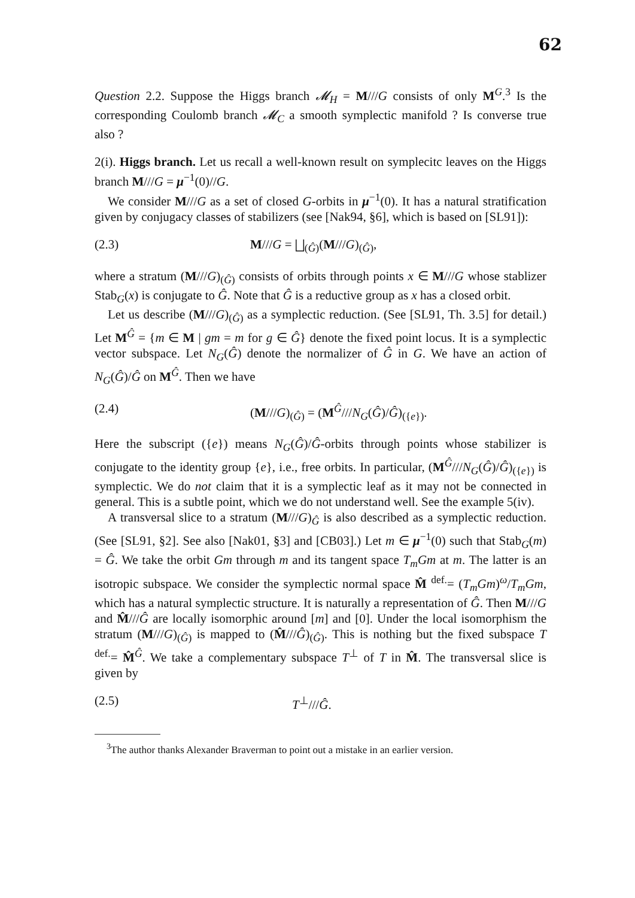62
Question 2.2. Suppose the Higgs branch 𝓜<sub>H</sub> = M///G consists of only M<sup>G</sup>.<sup>3</sup> Is the corresponding Coulomb branch 𝓜<sub>C</sub> a smooth symplectic manifold ? Is converse true also ?
2(i). Higgs branch. Let us recall a well-known result on symplecitc leaves on the Higgs branch M///G = μ<sup>−1</sup>(0)//G.
We consider M///G as a set of closed G-orbits in μ<sup>−1</sup>(0). It has a natural stratification given by conjugacy classes of stabilizers (see [Nak94, §6], which is based on [SL91]):
(2.3) M///G = ⨆<sub>(Ĝ)</sub>(M///G)<sub>(Ĝ)</sub>,
where a stratum (M///G)<sub>(Ĝ)</sub> consists of orbits through points x ∈ M///G whose stablizer Stab<sub>G</sub>(x) is conjugate to Ĝ. Note that Ĝ is a reductive group as x has a closed orbit.
Let us describe (M///G)<sub>(Ĝ)</sub> as a symplectic reduction. (See [SL91, Th. 3.5] for detail.) Let M<sup>Ĝ</sup> = {m ∈ M | gm = m for g ∈ Ĝ} denote the fixed point locus. It is a symplectic vector subspace. Let N<sub>G</sub>(Ĝ) denote the normalizer of Ĝ in G. We have an action of N<sub>G</sub>(Ĝ)/Ĝ on M<sup>Ĝ</sup>. Then we have
(2.4) (M///G)<sub>(Ĝ)</sub> = (M<sup>Ĝ</sup>///N<sub>G</sub>(Ĝ)/Ĝ)<sub>({e})</sub>.
Here the subscript ({e}) means N<sub>G</sub>(Ĝ)/Ĝ-orbits through points whose stabilizer is conjugate to the identity group {e}, i.e., free orbits. In particular, (M<sup>Ĝ</sup>///N<sub>G</sub>(Ĝ)/Ĝ)<sub>({e})</sub> is symplectic. We do not claim that it is a symplectic leaf as it may not be connected in general. This is a subtle point, which we do not understand well. See the example 5(iv).
A transversal slice to a stratum (M///G)<sub>Ĝ</sub> is also described as a symplectic reduction. (See [SL91, §2]. See also [Nak01, §3] and [CB03].) Let m ∈ μ<sup>−1</sup>(0) such that Stab<sub>G</sub>(m) = Ĝ. We take the orbit Gm through m and its tangent space T<sub>m</sub>Gm at m. The latter is an isotropic subspace. We consider the symplectic normal space M̂ <sup>def.</sup>= (T<sub>m</sub>Gm)<sup>ω</sup>/T<sub>m</sub>Gm, which has a natural symplectic structure. It is naturally a representation of Ĝ. Then M///G and M̂///Ĝ are locally isomorphic around [m] and [0]. Under the local isomorphism the stratum (M///G)<sub>(Ĝ)</sub> is mapped to (M̂///Ĝ)<sub>(Ĝ)</sub>. This is nothing but the fixed subspace T <sup>def.</sup>= M̂<sup>Ĝ</sup>. We take a complementary subspace T<sup>⊥</sup> of T in M̂. The transversal slice is given by
(2.5) T<sup>⊥</sup>///Ĝ.
<sup>3</sup> The author thanks Alexander Braverman to point out a mistake in an earlier version.